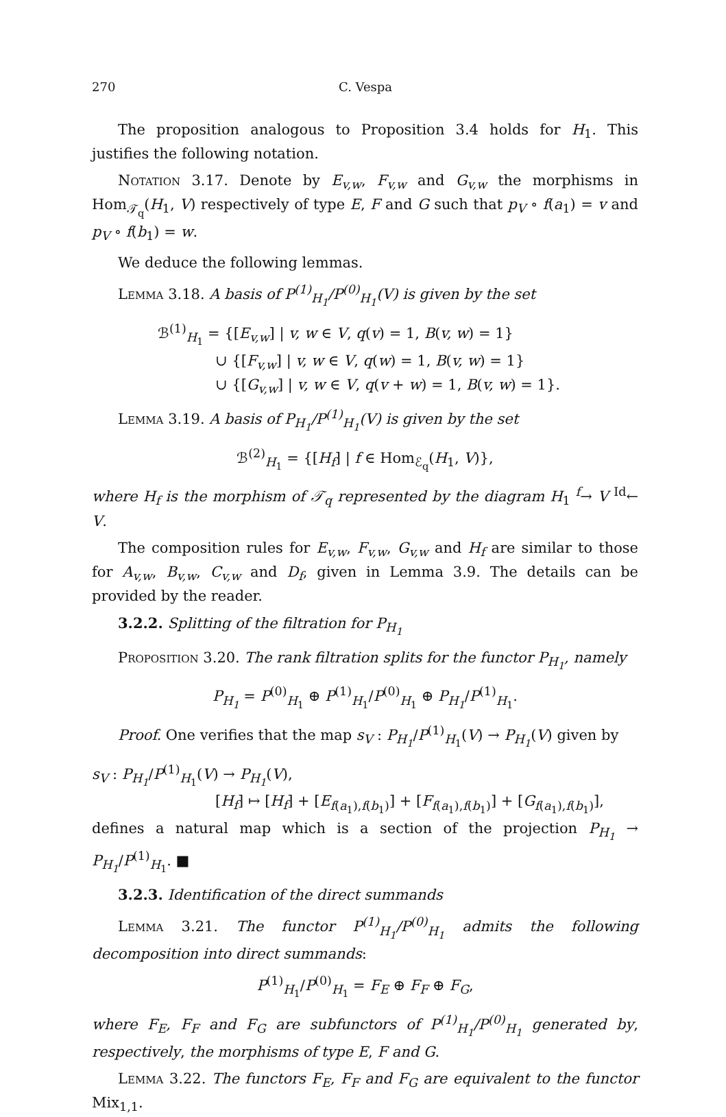270 C. Vespa
The proposition analogous to Proposition 3.4 holds for H<sub>1</sub>. This justifies the following notation.
Notation 3.17. Denote by E<sub>v,w</sub>, F<sub>v,w</sub> and G<sub>v,w</sub> the morphisms in Hom<sub>𝒯<sub>q</sub></sub>(H<sub>1</sub>, V) respectively of type E, F and G such that p<sub>V</sub> ∘ f(a<sub>1</sub>) = v and p<sub>V</sub> ∘ f(b<sub>1</sub>) = w.
We deduce the following lemmas.
Lemma 3.18. A basis of P<sup>(1)</sup><sub>H<sub>1</sub></sub>/P<sup>(0)</sup><sub>H<sub>1</sub></sub>(V) is given by the set
ℬ<sup>(1)</sup><sub>H<sub>1</sub></sub> = {[E<sub>v,w</sub>] | v, w ∈ V, q(v) = 1, B(v, w) = 1}
∪ {[F<sub>v,w</sub>] | v, w ∈ V, q(w) = 1, B(v, w) = 1}
∪ {[G<sub>v,w</sub>] | v, w ∈ V, q(v + w) = 1, B(v, w) = 1}.
Lemma 3.19. A basis of P<sub>H<sub>1</sub></sub>/P<sup>(1)</sup><sub>H<sub>1</sub></sub>(V) is given by the set
ℬ<sup>(2)</sup><sub>H<sub>1</sub></sub> = {[H<sub>f</sub>] | f ∈ Hom<sub>ℰ<sub>q</sub></sub>(H<sub>1</sub>, V)},
where H<sub>f</sub> is the morphism of 𝒯<sub>q</sub> represented by the diagram H<sub>1</sub> <sup>f</sup>→ V <sup>Id</sup>← V.
The composition rules for E<sub>v,w</sub>, F<sub>v,w</sub>, G<sub>v,w</sub> and H<sub>f</sub> are similar to those for A<sub>v,w</sub>, B<sub>v,w</sub>, C<sub>v,w</sub> and D<sub>f</sub>, given in Lemma 3.9. The details can be provided by the reader.
3.2.2. Splitting of the filtration for P<sub>H<sub>1</sub></sub>
Proposition 3.20. The rank filtration splits for the functor P<sub>H<sub>1</sub></sub>, namely
P<sub>H<sub>1</sub></sub> = P<sup>(0)</sup><sub>H<sub>1</sub></sub> ⊕ P<sup>(1)</sup><sub>H<sub>1</sub></sub>/P<sup>(0)</sup><sub>H<sub>1</sub></sub> ⊕ P<sub>H<sub>1</sub></sub>/P<sup>(1)</sup><sub>H<sub>1</sub></sub>.
Proof. One verifies that the map s<sub>V</sub> : P<sub>H<sub>1</sub></sub>/P<sup>(1)</sup><sub>H<sub>1</sub></sub>(V) → P<sub>H<sub>1</sub></sub>(V) given by
s<sub>V</sub> : P<sub>H<sub>1</sub></sub>/P<sup>(1)</sup><sub>H<sub>1</sub></sub>(V) → P<sub>H<sub>1</sub></sub>(V),
[H<sub>f</sub>] ↦ [H<sub>f</sub>] + [E<sub>f(a<sub>1</sub>),f(b<sub>1</sub>)</sub>] + [F<sub>f(a<sub>1</sub>),f(b<sub>1</sub>)</sub>] + [G<sub>f(a<sub>1</sub>),f(b<sub>1</sub>)</sub>],
defines a natural map which is a section of the projection P<sub>H<sub>1</sub></sub> → P<sub>H<sub>1</sub></sub>/P<sup>(1)</sup><sub>H<sub>1</sub></sub>. ■
3.2.3. Identification of the direct summands
Lemma 3.21. The functor P<sup>(1)</sup><sub>H<sub>1</sub></sub>/P<sup>(0)</sup><sub>H<sub>1</sub></sub> admits the following decomposition into direct summands:
P<sup>(1)</sup><sub>H<sub>1</sub></sub>/P<sup>(0)</sup><sub>H<sub>1</sub></sub> = F<sub>E</sub> ⊕ F<sub>F</sub> ⊕ F<sub>G</sub>,
where F<sub>E</sub>, F<sub>F</sub> and F<sub>G</sub> are subfunctors of P<sup>(1)</sup><sub>H<sub>1</sub></sub>/P<sup>(0)</sup><sub>H<sub>1</sub></sub> generated by, respectively, the morphisms of type E, F and G.
Lemma 3.22. The functors F<sub>E</sub>, F<sub>F</sub> and F<sub>G</sub> are equivalent to the functor Mix<sub>1,1</sub>.